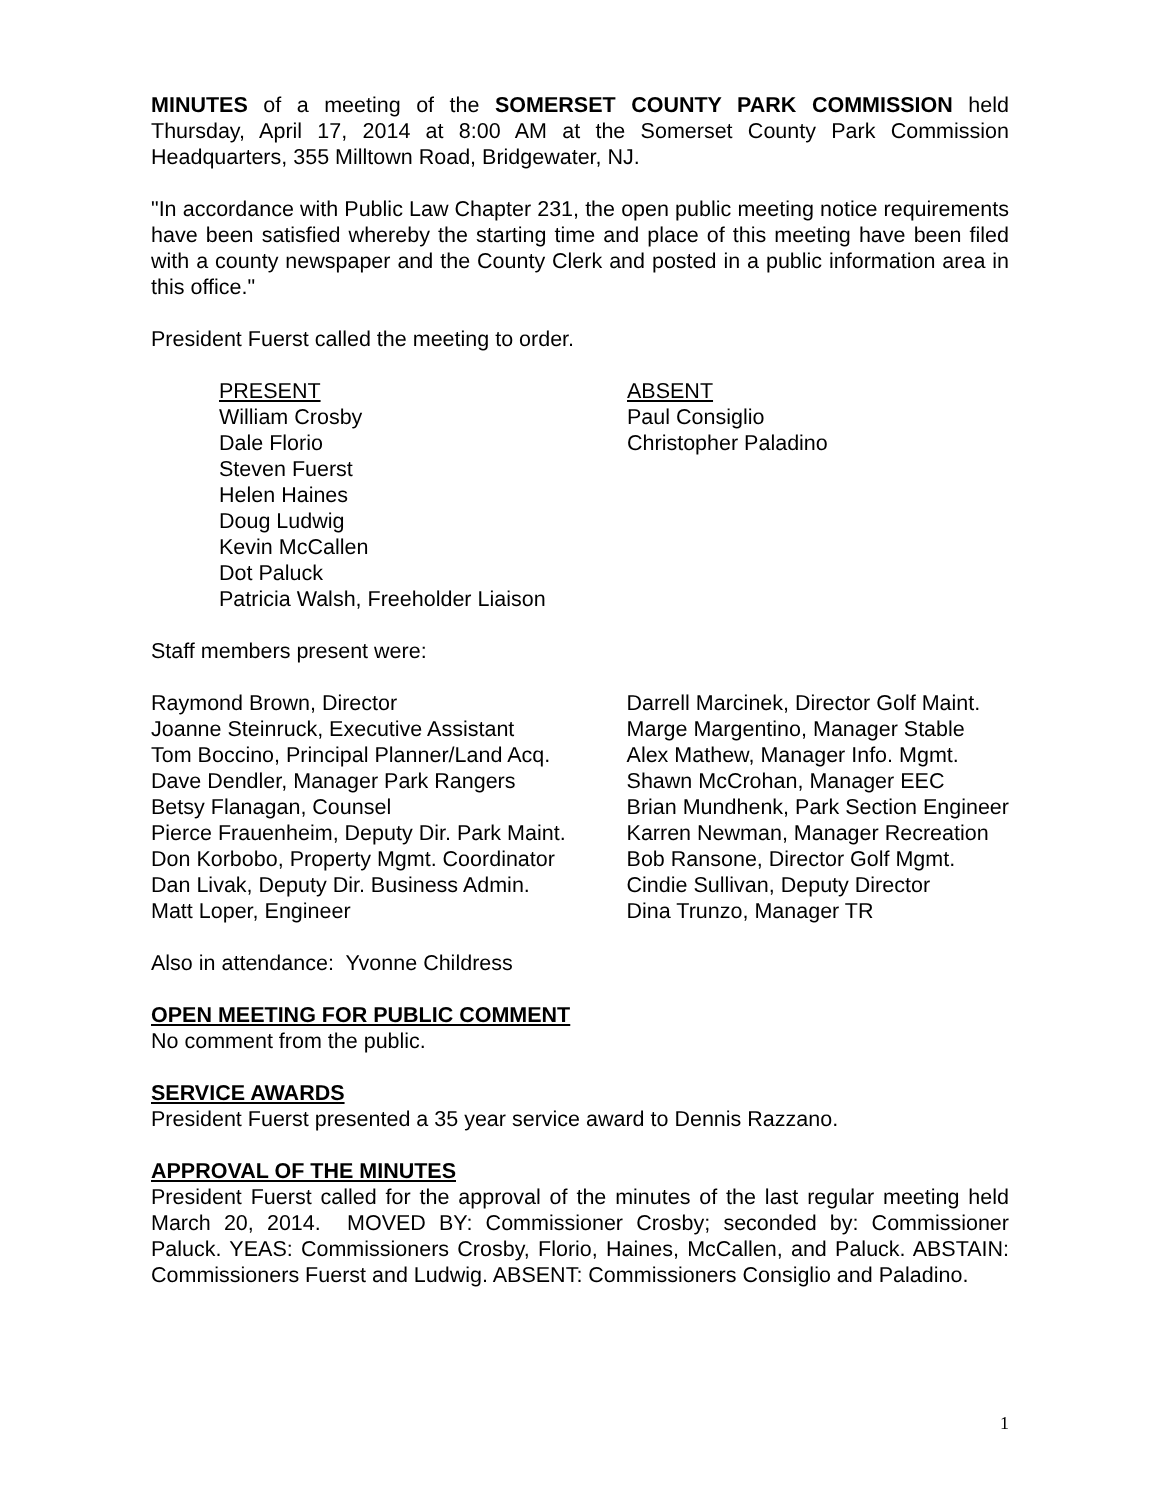MINUTES of a meeting of the SOMERSET COUNTY PARK COMMISSION held Thursday, April 17, 2014 at 8:00 AM at the Somerset County Park Commission Headquarters, 355 Milltown Road, Bridgewater, NJ.
"In accordance with Public Law Chapter 231, the open public meeting notice requirements have been satisfied whereby the starting time and place of this meeting have been filed with a county newspaper and the County Clerk and posted in a public information area in this office."
President Fuerst called the meeting to order.
PRESENT
William Crosby
Dale Florio
Steven Fuerst
Helen Haines
Doug Ludwig
Kevin McCallen
Dot Paluck
Patricia Walsh, Freeholder Liaison
ABSENT
Paul Consiglio
Christopher Paladino
Staff members present were:
Raymond Brown, Director
Joanne Steinruck, Executive Assistant
Tom Boccino, Principal Planner/Land Acq.
Dave Dendler, Manager Park Rangers
Betsy Flanagan, Counsel
Pierce Frauenheim, Deputy Dir. Park Maint.
Don Korbobo, Property Mgmt. Coordinator
Dan Livak, Deputy Dir. Business Admin.
Matt Loper, Engineer
Darrell Marcinek, Director Golf Maint.
Marge Margentino, Manager Stable
Alex Mathew, Manager Info. Mgmt.
Shawn McCrohan, Manager EEC
Brian Mundhenk, Park Section Engineer
Karren Newman, Manager Recreation
Bob Ransone, Director Golf Mgmt.
Cindie Sullivan, Deputy Director
Dina Trunzo, Manager TR
Also in attendance: Yvonne Childress
OPEN MEETING FOR PUBLIC COMMENT
No comment from the public.
SERVICE AWARDS
President Fuerst presented a 35 year service award to Dennis Razzano.
APPROVAL OF THE MINUTES
President Fuerst called for the approval of the minutes of the last regular meeting held March 20, 2014. MOVED BY: Commissioner Crosby; seconded by: Commissioner Paluck. YEAS: Commissioners Crosby, Florio, Haines, McCallen, and Paluck. ABSTAIN: Commissioners Fuerst and Ludwig. ABSENT: Commissioners Consiglio and Paladino.
1